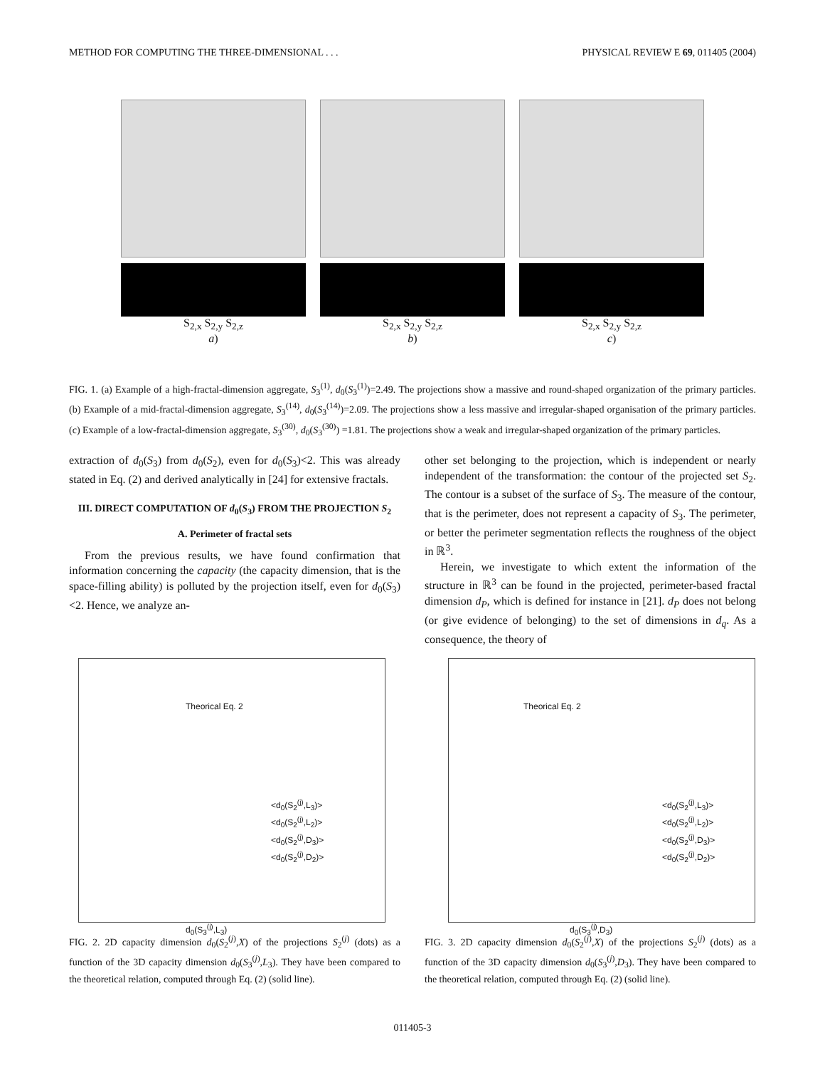METHOD FOR COMPUTING THE THREE-DIMENSIONAL . . . PHYSICAL REVIEW E 69, 011405 (2004)
S<sub>2,x</sub> S<sub>2,y</sub> S<sub>2,z</sub>
a)
S<sub>2,x</sub> S<sub>2,y</sub> S<sub>2,z</sub>
b)
S<sub>2,x</sub> S<sub>2,y</sub> S<sub>2,z</sub>
c)
FIG. 1. (a) Example of a high-fractal-dimension aggregate, S<sub>3</sub><sup>(1)</sup>, d<sub>0</sub>(S<sub>3</sub><sup>(1)</sup>)=2.49. The projections show a massive and round-shaped organization of the primary particles. (b) Example of a mid-fractal-dimension aggregate, S<sub>3</sub><sup>(14)</sup>, d<sub>0</sub>(S<sub>3</sub><sup>(14)</sup>)=2.09. The projections show a less massive and irregular-shaped organisation of the primary particles. (c) Example of a low-fractal-dimension aggregate, S<sub>3</sub><sup>(30)</sup>, d<sub>0</sub>(S<sub>3</sub><sup>(30)</sup>) =1.81. The projections show a weak and irregular-shaped organization of the primary particles.
extraction of d<sub>0</sub>(S<sub>3</sub>) from d<sub>0</sub>(S<sub>2</sub>), even for d<sub>0</sub>(S<sub>3</sub>)<2. This was already stated in Eq. (2) and derived analytically in [24] for extensive fractals.
III. DIRECT COMPUTATION OF d<sub>0</sub>(S<sub>3</sub>) FROM THE PROJECTION S<sub>2</sub>
A. Perimeter of fractal sets
From the previous results, we have found confirmation that information concerning the capacity (the capacity dimension, that is the space-filling ability) is polluted by the projection itself, even for d<sub>0</sub>(S<sub>3</sub>)<2. Hence, we analyze an-
other set belonging to the projection, which is independent or nearly independent of the transformation: the contour of the projected set S<sub>2</sub>. The contour is a subset of the surface of S<sub>3</sub>. The measure of the contour, that is the perimeter, does not represent a capacity of S<sub>3</sub>. The perimeter, or better the perimeter segmentation reflects the roughness of the object in ℝ<sup>3</sup>.
Herein, we investigate to which extent the information of the structure in ℝ<sup>3</sup> can be found in the projected, perimeter-based fractal dimension d<sub>P</sub>, which is defined for instance in [21]. d<sub>P</sub> does not belong (or give evidence of belonging) to the set of dimensions in d<sub>q</sub>. As a consequence, the theory of
Theorical Eq. 2
<d<sub>0</sub>(S<sub>2</sub><sup>(j)</sup>,L<sub>3</sub>)>
<d<sub>0</sub>(S<sub>2</sub><sup>(j)</sup>,L<sub>2</sub>)>
<d<sub>0</sub>(S<sub>2</sub><sup>(j)</sup>,D<sub>3</sub>)>
<d<sub>0</sub>(S<sub>2</sub><sup>(j)</sup>,D<sub>2</sub>)>
d<sub>0</sub>(S<sub>3</sub><sup>(j)</sup>,L<sub>3</sub>)
Theorical Eq. 2
<d<sub>0</sub>(S<sub>2</sub><sup>(j)</sup>,L<sub>3</sub>)>
<d<sub>0</sub>(S<sub>2</sub><sup>(j)</sup>,L<sub>2</sub>)>
<d<sub>0</sub>(S<sub>2</sub><sup>(j)</sup>,D<sub>3</sub>)>
<d<sub>0</sub>(S<sub>2</sub><sup>(j)</sup>,D<sub>2</sub>)>
d<sub>0</sub>(S<sub>3</sub><sup>(j)</sup>,D<sub>3</sub>)
FIG. 2. 2D capacity dimension d<sub>0</sub>(S<sub>2</sub><sup>(j)</sup>,X) of the projections S<sub>2</sub><sup>(j)</sup> (dots) as a function of the 3D capacity dimension d<sub>0</sub>(S<sub>3</sub><sup>(j)</sup>,L<sub>3</sub>). They have been compared to the theoretical relation, computed through Eq. (2) (solid line).
FIG. 3. 2D capacity dimension d<sub>0</sub>(S<sub>2</sub><sup>(j)</sup>,X) of the projections S<sub>2</sub><sup>(j)</sup> (dots) as a function of the 3D capacity dimension d<sub>0</sub>(S<sub>3</sub><sup>(j)</sup>,D<sub>3</sub>). They have been compared to the theoretical relation, computed through Eq. (2) (solid line).
011405-3